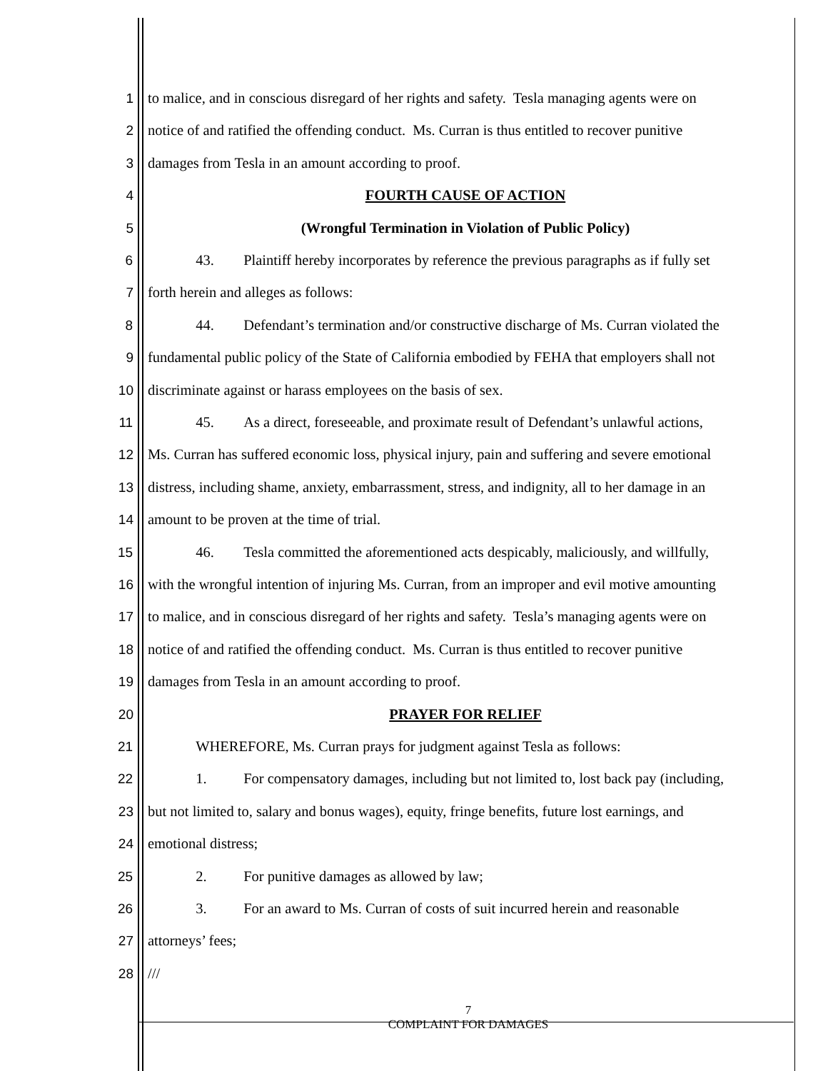1 to malice, and in conscious disregard of her rights and safety. Tesla managing agents were on
2 notice of and ratified the offending conduct. Ms. Curran is thus entitled to recover punitive
3 damages from Tesla in an amount according to proof.
4 FOURTH CAUSE OF ACTION
5 (Wrongful Termination in Violation of Public Policy)
6 43. Plaintiff hereby incorporates by reference the previous paragraphs as if fully set
7 forth herein and alleges as follows:
8 44. Defendant’s termination and/or constructive discharge of Ms. Curran violated the
9 fundamental public policy of the State of California embodied by FEHA that employers shall not
10 discriminate against or harass employees on the basis of sex.
11 45. As a direct, foreseeable, and proximate result of Defendant’s unlawful actions,
12 Ms. Curran has suffered economic loss, physical injury, pain and suffering and severe emotional
13 distress, including shame, anxiety, embarrassment, stress, and indignity, all to her damage in an
14 amount to be proven at the time of trial.
15 46. Tesla committed the aforementioned acts despicably, maliciously, and willfully,
16 with the wrongful intention of injuring Ms. Curran, from an improper and evil motive amounting
17 to malice, and in conscious disregard of her rights and safety. Tesla’s managing agents were on
18 notice of and ratified the offending conduct. Ms. Curran is thus entitled to recover punitive
19 damages from Tesla in an amount according to proof.
20 PRAYER FOR RELIEF
21 WHEREFORE, Ms. Curran prays for judgment against Tesla as follows:
22 1. For compensatory damages, including but not limited to, lost back pay (including,
23 but not limited to, salary and bonus wages), equity, fringe benefits, future lost earnings, and
24 emotional distress;
25 2. For punitive damages as allowed by law;
26 3. For an award to Ms. Curran of costs of suit incurred herein and reasonable
27 attorneys’ fees;
28 ///
7
COMPLAINT FOR DAMAGES